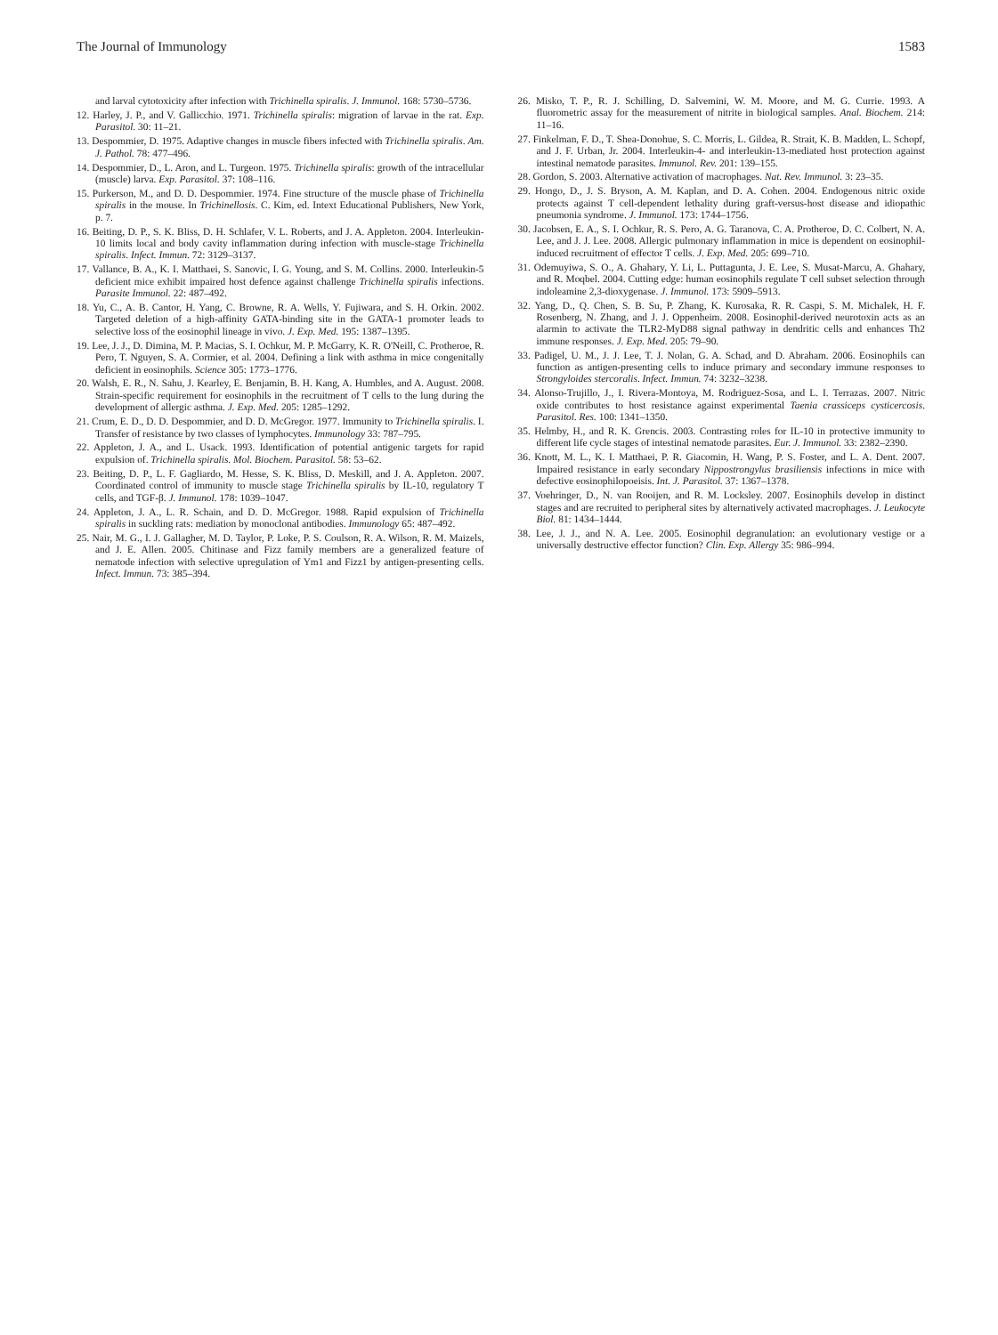The Journal of Immunology 1583
and larval cytotoxicity after infection with Trichinella spiralis. J. Immunol. 168: 5730–5736.
12. Harley, J. P., and V. Gallicchio. 1971. Trichinella spiralis: migration of larvae in the rat. Exp. Parasitol. 30: 11–21.
13. Despommier, D. 1975. Adaptive changes in muscle fibers infected with Trichinella spiralis. Am. J. Pathol. 78: 477–496.
14. Despommier, D., L. Aron, and L. Turgeon. 1975. Trichinella spiralis: growth of the intracellular (muscle) larva. Exp. Parasitol. 37: 108–116.
15. Purkerson, M., and D. D. Despommier. 1974. Fine structure of the muscle phase of Trichinella spiralis in the mouse. In Trichinellosis. C. Kim, ed. Intext Educational Publishers, New York, p. 7.
16. Beiting, D. P., S. K. Bliss, D. H. Schlafer, V. L. Roberts, and J. A. Appleton. 2004. Interleukin-10 limits local and body cavity inflammation during infection with muscle-stage Trichinella spiralis. Infect. Immun. 72: 3129–3137.
17. Vallance, B. A., K. I. Matthaei, S. Sanovic, I. G. Young, and S. M. Collins. 2000. Interleukin-5 deficient mice exhibit impaired host defence against challenge Trichinella spiralis infections. Parasite Immunol. 22: 487–492.
18. Yu, C., A. B. Cantor, H. Yang, C. Browne, R. A. Wells, Y. Fujiwara, and S. H. Orkin. 2002. Targeted deletion of a high-affinity GATA-binding site in the GATA-1 promoter leads to selective loss of the eosinophil lineage in vivo. J. Exp. Med. 195: 1387–1395.
19. Lee, J. J., D. Dimina, M. P. Macias, S. I. Ochkur, M. P. McGarry, K. R. O'Neill, C. Protheroe, R. Pero, T. Nguyen, S. A. Cormier, et al. 2004. Defining a link with asthma in mice congenitally deficient in eosinophils. Science 305: 1773–1776.
20. Walsh, E. R., N. Sahu, J. Kearley, E. Benjamin, B. H. Kang, A. Humbles, and A. August. 2008. Strain-specific requirement for eosinophils in the recruitment of T cells to the lung during the development of allergic asthma. J. Exp. Med. 205: 1285–1292.
21. Crum, E. D., D. D. Despommier, and D. D. McGregor. 1977. Immunity to Trichinella spiralis. I. Transfer of resistance by two classes of lymphocytes. Immunology 33: 787–795.
22. Appleton, J. A., and L. Usack. 1993. Identification of potential antigenic targets for rapid expulsion of. Trichinella spiralis. Mol. Biochem. Parasitol. 58: 53–62.
23. Beiting, D. P., L. F. Gagliardo, M. Hesse, S. K. Bliss, D. Meskill, and J. A. Appleton. 2007. Coordinated control of immunity to muscle stage Trichinella spiralis by IL-10, regulatory T cells, and TGF-β. J. Immunol. 178: 1039–1047.
24. Appleton, J. A., L. R. Schain, and D. D. McGregor. 1988. Rapid expulsion of Trichinella spiralis in suckling rats: mediation by monoclonal antibodies. Immunology 65: 487–492.
25. Nair, M. G., I. J. Gallagher, M. D. Taylor, P. Loke, P. S. Coulson, R. A. Wilson, R. M. Maizels, and J. E. Allen. 2005. Chitinase and Fizz family members are a generalized feature of nematode infection with selective upregulation of Ym1 and Fizz1 by antigen-presenting cells. Infect. Immun. 73: 385–394.
26. Misko, T. P., R. J. Schilling, D. Salvemini, W. M. Moore, and M. G. Currie. 1993. A fluorometric assay for the measurement of nitrite in biological samples. Anal. Biochem. 214: 11–16.
27. Finkelman, F. D., T. Shea-Donohue, S. C. Morris, L. Gildea, R. Strait, K. B. Madden, L. Schopf, and J. F. Urban, Jr. 2004. Interleukin-4- and interleukin-13-mediated host protection against intestinal nematode parasites. Immunol. Rev. 201: 139–155.
28. Gordon, S. 2003. Alternative activation of macrophages. Nat. Rev. Immunol. 3: 23–35.
29. Hongo, D., J. S. Bryson, A. M. Kaplan, and D. A. Cohen. 2004. Endogenous nitric oxide protects against T cell-dependent lethality during graft-versus-host disease and idiopathic pneumonia syndrome. J. Immunol. 173: 1744–1756.
30. Jacobsen, E. A., S. I. Ochkur, R. S. Pero, A. G. Taranova, C. A. Protheroe, D. C. Colbert, N. A. Lee, and J. J. Lee. 2008. Allergic pulmonary inflammation in mice is dependent on eosinophil-induced recruitment of effector T cells. J. Exp. Med. 205: 699–710.
31. Odemuyiwa, S. O., A. Ghahary, Y. Li, L. Puttagunta, J. E. Lee, S. Musat-Marcu, A. Ghahary, and R. Moqbel. 2004. Cutting edge: human eosinophils regulate T cell subset selection through indoleamine 2,3-dioxygenase. J. Immunol. 173: 5909–5913.
32. Yang, D., Q. Chen, S. B. Su, P. Zhang, K. Kurosaka, R. R. Caspi, S. M. Michalek, H. F. Rosenberg, N. Zhang, and J. J. Oppenheim. 2008. Eosinophil-derived neurotoxin acts as an alarmin to activate the TLR2-MyD88 signal pathway in dendritic cells and enhances Th2 immune responses. J. Exp. Med. 205: 79–90.
33. Padigel, U. M., J. J. Lee, T. J. Nolan, G. A. Schad, and D. Abraham. 2006. Eosinophils can function as antigen-presenting cells to induce primary and secondary immune responses to Strongyloides stercoralis. Infect. Immun. 74: 3232–3238.
34. Alonso-Trujillo, J., I. Rivera-Montoya, M. Rodriguez-Sosa, and L. I. Terrazas. 2007. Nitric oxide contributes to host resistance against experimental Taenia crassiceps cysticercosis. Parasitol. Res. 100: 1341–1350.
35. Helmby, H., and R. K. Grencis. 2003. Contrasting roles for IL-10 in protective immunity to different life cycle stages of intestinal nematode parasites. Eur. J. Immunol. 33: 2382–2390.
36. Knott, M. L., K. I. Matthaei, P. R. Giacomin, H. Wang, P. S. Foster, and L. A. Dent. 2007. Impaired resistance in early secondary Nippostrongylus brasiliensis infections in mice with defective eosinophilopoeisis. Int. J. Parasitol. 37: 1367–1378.
37. Voehringer, D., N. van Rooijen, and R. M. Locksley. 2007. Eosinophils develop in distinct stages and are recruited to peripheral sites by alternatively activated macrophages. J. Leukocyte Biol. 81: 1434–1444.
38. Lee, J. J., and N. A. Lee. 2005. Eosinophil degranulation: an evolutionary vestige or a universally destructive effector function? Clin. Exp. Allergy 35: 986–994.